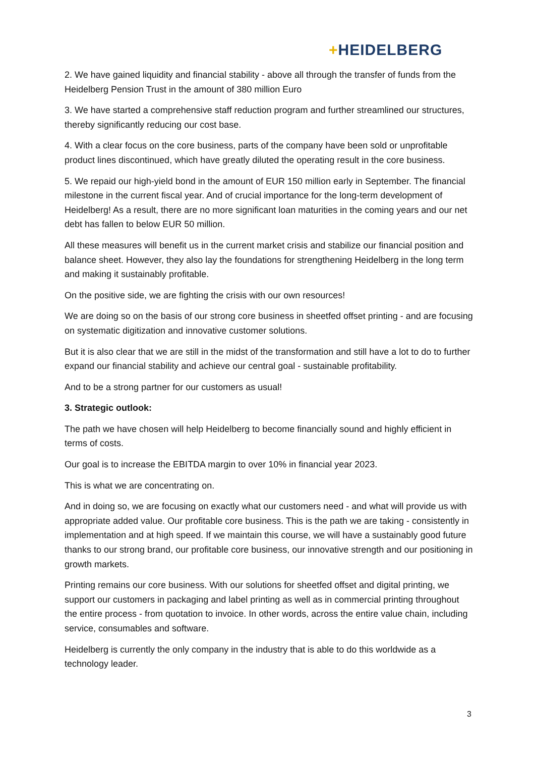+HEIDELBERG
2. We have gained liquidity and financial stability - above all through the transfer of funds from the Heidelberg Pension Trust in the amount of 380 million Euro
3. We have started a comprehensive staff reduction program and further streamlined our structures, thereby significantly reducing our cost base.
4. With a clear focus on the core business, parts of the company have been sold or unprofitable product lines discontinued, which have greatly diluted the operating result in the core business.
5. We repaid our high-yield bond in the amount of EUR 150 million early in September. The financial milestone in the current fiscal year. And of crucial importance for the long-term development of Heidelberg! As a result, there are no more significant loan maturities in the coming years and our net debt has fallen to below EUR 50 million.
All these measures will benefit us in the current market crisis and stabilize our financial position and balance sheet. However, they also lay the foundations for strengthening Heidelberg in the long term and making it sustainably profitable.
On the positive side, we are fighting the crisis with our own resources!
We are doing so on the basis of our strong core business in sheetfed offset printing - and are focusing on systematic digitization and innovative customer solutions.
But it is also clear that we are still in the midst of the transformation and still have a lot to do to further expand our financial stability and achieve our central goal - sustainable profitability.
And to be a strong partner for our customers as usual!
3. Strategic outlook:
The path we have chosen will help Heidelberg to become financially sound and highly efficient in terms of costs.
Our goal is to increase the EBITDA margin to over 10% in financial year 2023.
This is what we are concentrating on.
And in doing so, we are focusing on exactly what our customers need - and what will provide us with appropriate added value. Our profitable core business. This is the path we are taking - consistently in implementation and at high speed. If we maintain this course, we will have a sustainably good future thanks to our strong brand, our profitable core business, our innovative strength and our positioning in growth markets.
Printing remains our core business. With our solutions for sheetfed offset and digital printing, we support our customers in packaging and label printing as well as in commercial printing throughout the entire process - from quotation to invoice. In other words, across the entire value chain, including service, consumables and software.
Heidelberg is currently the only company in the industry that is able to do this worldwide as a technology leader.
3